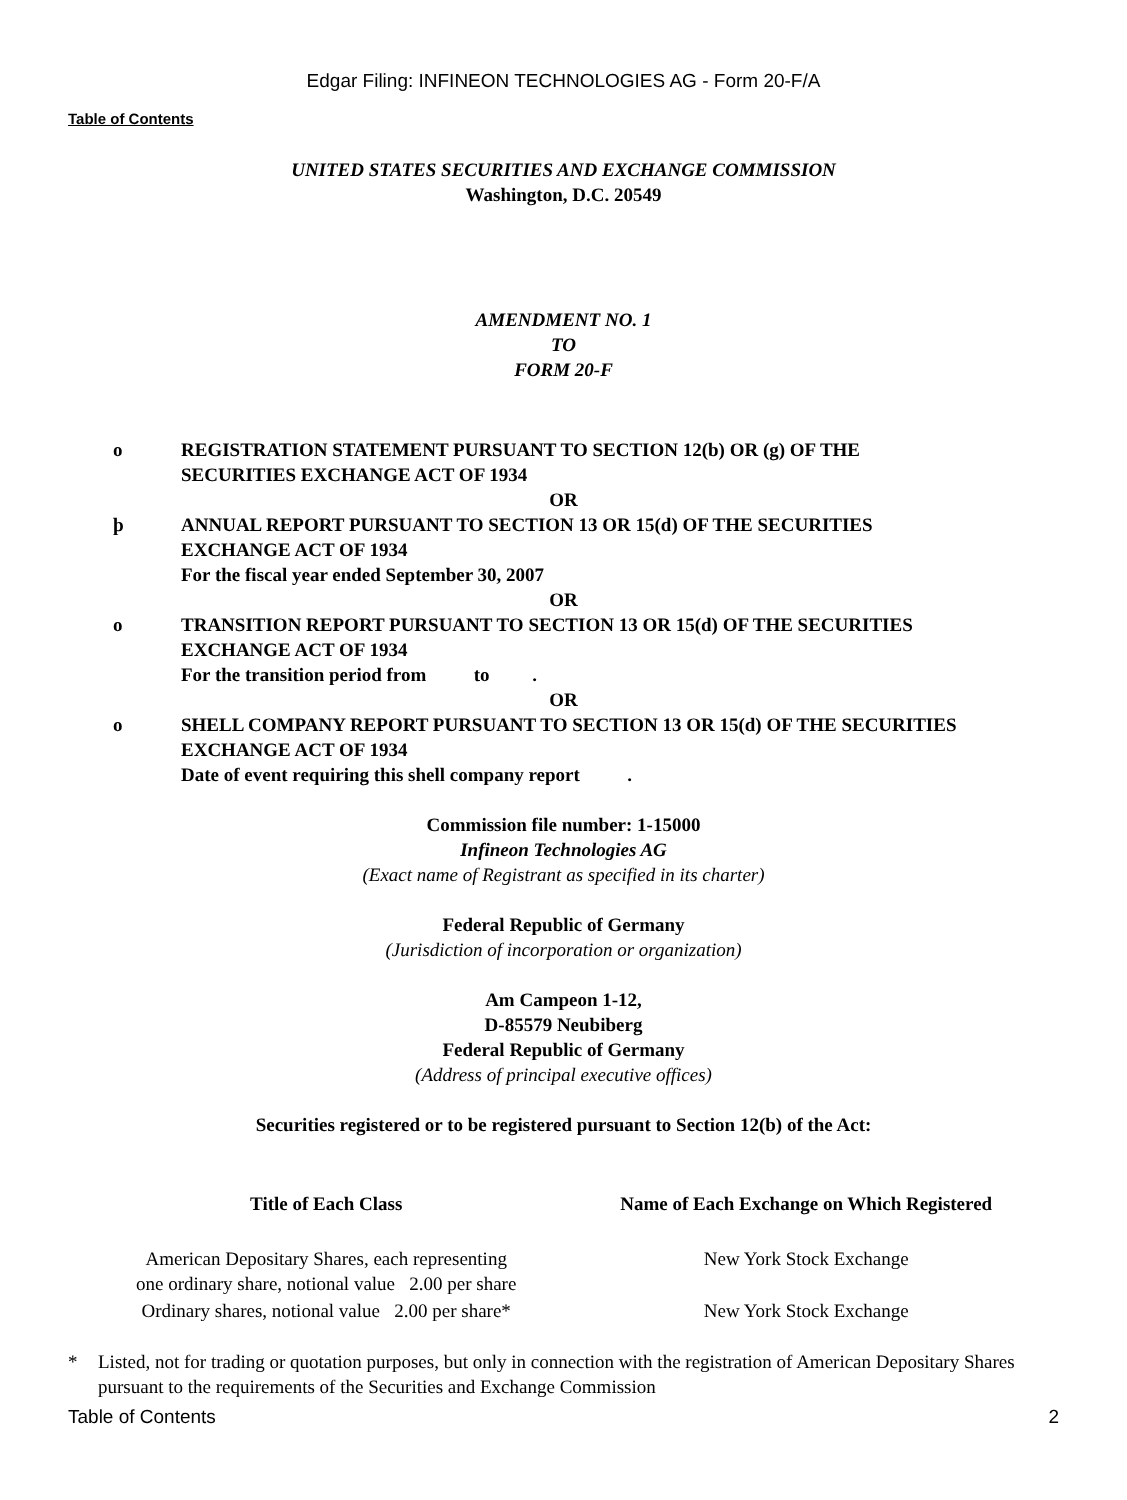Edgar Filing: INFINEON TECHNOLOGIES AG - Form 20-F/A
Table of Contents
UNITED STATES SECURITIES AND EXCHANGE COMMISSION
Washington, D.C. 20549
AMENDMENT NO. 1
TO
FORM 20-F
o REGISTRATION STATEMENT PURSUANT TO SECTION 12(b) OR (g) OF THE
SECURITIES EXCHANGE ACT OF 1934
OR
þ ANNUAL REPORT PURSUANT TO SECTION 13 OR 15(d) OF THE SECURITIES
EXCHANGE ACT OF 1934
For the fiscal year ended September 30, 2007
OR
o TRANSITION REPORT PURSUANT TO SECTION 13 OR 15(d) OF THE SECURITIES
EXCHANGE ACT OF 1934
For the transition period from to .
OR
o SHELL COMPANY REPORT PURSUANT TO SECTION 13 OR 15(d) OF THE SECURITIES
EXCHANGE ACT OF 1934
Date of event requiring this shell company report .
Commission file number: 1-15000
Infineon Technologies AG
(Exact name of Registrant as specified in its charter)
Federal Republic of Germany
(Jurisdiction of incorporation or organization)
Am Campeon 1-12,
D-85579 Neubiberg
Federal Republic of Germany
(Address of principal executive offices)
Securities registered or to be registered pursuant to Section 12(b) of the Act:
| Title of Each Class | Name of Each Exchange on Which Registered |
| --- | --- |
| American Depositary Shares, each representing one ordinary share, notional value 2.00 per share | New York Stock Exchange |
| Ordinary shares, notional value 2.00 per share* | New York Stock Exchange |
* Listed, not for trading or quotation purposes, but only in connection with the registration of American Depositary Shares pursuant to the requirements of the Securities and Exchange Commission
Table of Contents 2